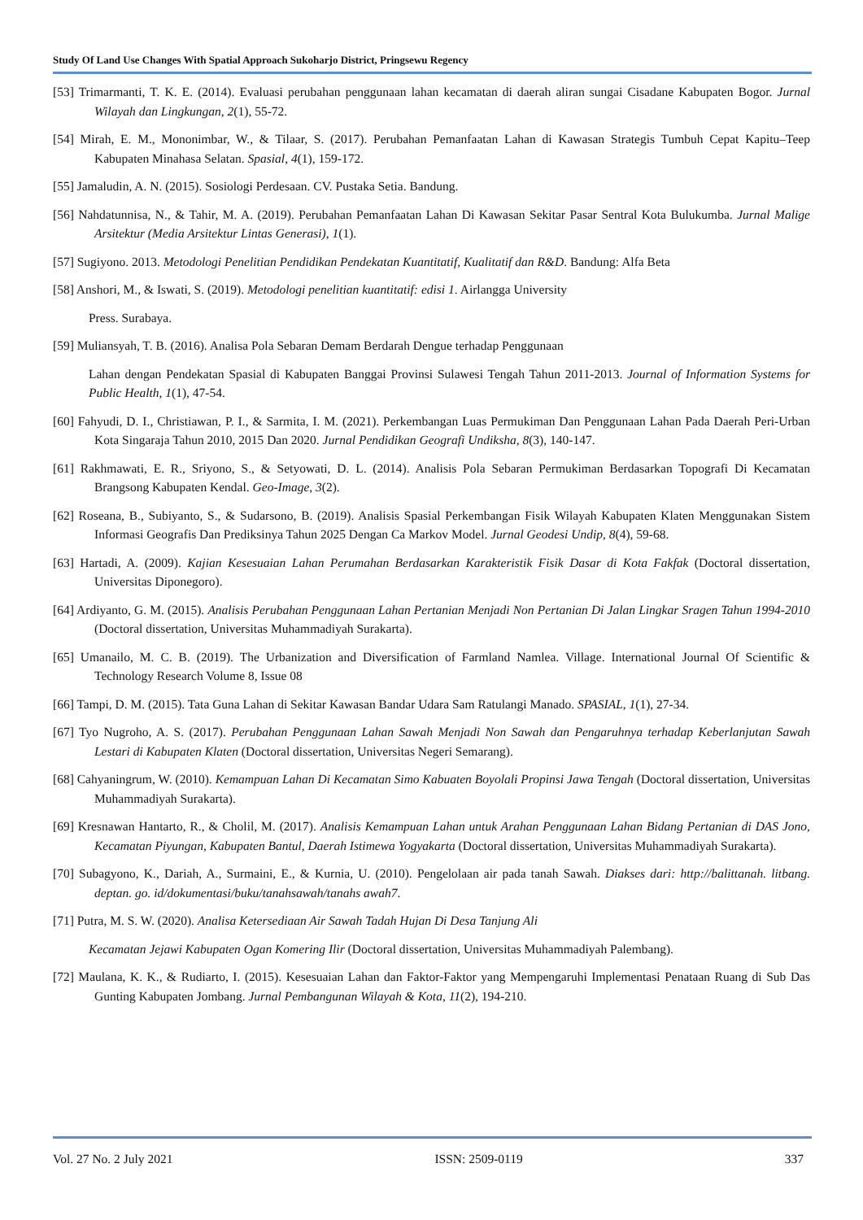Study Of Land Use Changes With Spatial Approach Sukoharjo District, Pringsewu Regency
[53] Trimarmanti, T. K. E. (2014). Evaluasi perubahan penggunaan lahan kecamatan di daerah aliran sungai Cisadane Kabupaten Bogor. Jurnal Wilayah dan Lingkungan, 2(1), 55-72.
[54] Mirah, E. M., Mononimbar, W., & Tilaar, S. (2017). Perubahan Pemanfaatan Lahan di Kawasan Strategis Tumbuh Cepat Kapitu–Teep Kabupaten Minahasa Selatan. Spasial, 4(1), 159-172.
[55] Jamaludin, A. N. (2015). Sosiologi Perdesaan. CV. Pustaka Setia. Bandung.
[56] Nahdatunnisa, N., & Tahir, M. A. (2019). Perubahan Pemanfaatan Lahan Di Kawasan Sekitar Pasar Sentral Kota Bulukumba. Jurnal Malige Arsitektur (Media Arsitektur Lintas Generasi), 1(1).
[57] Sugiyono. 2013. Metodologi Penelitian Pendidikan Pendekatan Kuantitatif, Kualitatif dan R&D. Bandung: Alfa Beta
[58] Anshori, M., & Iswati, S. (2019). Metodologi penelitian kuantitatif: edisi 1. Airlangga University
Press. Surabaya.
[59] Muliansyah, T. B. (2016). Analisa Pola Sebaran Demam Berdarah Dengue terhadap Penggunaan
Lahan dengan Pendekatan Spasial di Kabupaten Banggai Provinsi Sulawesi Tengah Tahun 2011-2013. Journal of Information Systems for Public Health, 1(1), 47-54.
[60] Fahyudi, D. I., Christiawan, P. I., & Sarmita, I. M. (2021). Perkembangan Luas Permukiman Dan Penggunaan Lahan Pada Daerah Peri-Urban Kota Singaraja Tahun 2010, 2015 Dan 2020. Jurnal Pendidikan Geografi Undiksha, 8(3), 140-147.
[61] Rakhmawati, E. R., Sriyono, S., & Setyowati, D. L. (2014). Analisis Pola Sebaran Permukiman Berdasarkan Topografi Di Kecamatan Brangsong Kabupaten Kendal. Geo-Image, 3(2).
[62] Roseana, B., Subiyanto, S., & Sudarsono, B. (2019). Analisis Spasial Perkembangan Fisik Wilayah Kabupaten Klaten Menggunakan Sistem Informasi Geografis Dan Prediksinya Tahun 2025 Dengan Ca Markov Model. Jurnal Geodesi Undip, 8(4), 59-68.
[63] Hartadi, A. (2009). Kajian Kesesuaian Lahan Perumahan Berdasarkan Karakteristik Fisik Dasar di Kota Fakfak (Doctoral dissertation, Universitas Diponegoro).
[64] Ardiyanto, G. M. (2015). Analisis Perubahan Penggunaan Lahan Pertanian Menjadi Non Pertanian Di Jalan Lingkar Sragen Tahun 1994-2010 (Doctoral dissertation, Universitas Muhammadiyah Surakarta).
[65] Umanailo, M. C. B. (2019). The Urbanization and Diversification of Farmland Namlea. Village. International Journal Of Scientific & Technology Research Volume 8, Issue 08
[66] Tampi, D. M. (2015). Tata Guna Lahan di Sekitar Kawasan Bandar Udara Sam Ratulangi Manado. SPASIAL, 1(1), 27-34.
[67] Tyo Nugroho, A. S. (2017). Perubahan Penggunaan Lahan Sawah Menjadi Non Sawah dan Pengaruhnya terhadap Keberlanjutan Sawah Lestari di Kabupaten Klaten (Doctoral dissertation, Universitas Negeri Semarang).
[68] Cahyaningrum, W. (2010). Kemampuan Lahan Di Kecamatan Simo Kabuaten Boyolali Propinsi Jawa Tengah (Doctoral dissertation, Universitas Muhammadiyah Surakarta).
[69] Kresnawan Hantarto, R., & Cholil, M. (2017). Analisis Kemampuan Lahan untuk Arahan Penggunaan Lahan Bidang Pertanian di DAS Jono, Kecamatan Piyungan, Kabupaten Bantul, Daerah Istimewa Yogyakarta (Doctoral dissertation, Universitas Muhammadiyah Surakarta).
[70] Subagyono, K., Dariah, A., Surmaini, E., & Kurnia, U. (2010). Pengelolaan air pada tanah Sawah. Diakses dari: http://balittanah. litbang. deptan. go. id/dokumentasi/buku/tanahsawah/tanahs awah7.
[71] Putra, M. S. W. (2020). Analisa Ketersediaan Air Sawah Tadah Hujan Di Desa Tanjung Ali
Kecamatan Jejawi Kabupaten Ogan Komering Ilir (Doctoral dissertation, Universitas Muhammadiyah Palembang).
[72] Maulana, K. K., & Rudiarto, I. (2015). Kesesuaian Lahan dan Faktor-Faktor yang Mempengaruhi Implementasi Penataan Ruang di Sub Das Gunting Kabupaten Jombang. Jurnal Pembangunan Wilayah & Kota, 11(2), 194-210.
Vol. 27 No. 2 July 2021 ISSN: 2509-0119 337